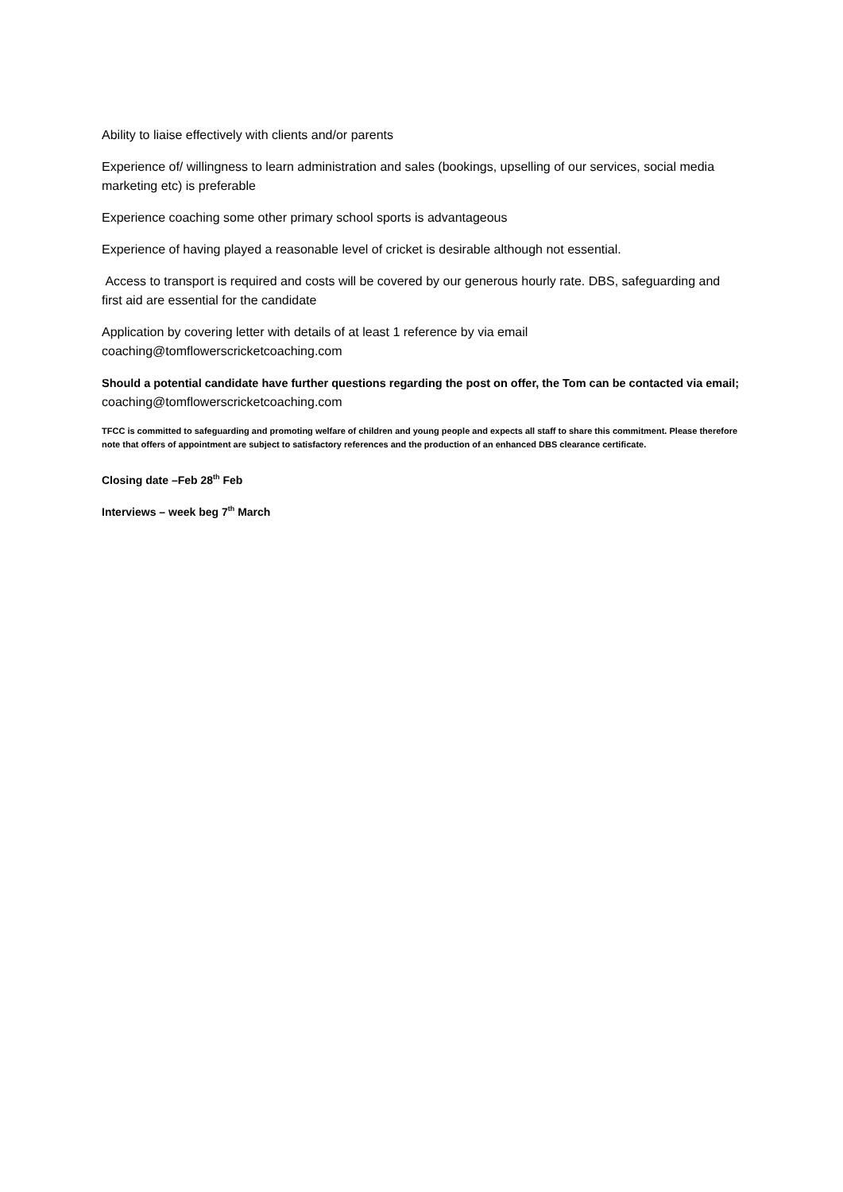Ability to liaise effectively with clients and/or parents
Experience of/ willingness to learn administration and sales (bookings, upselling of our services, social media marketing etc) is preferable
Experience coaching some other primary school sports is advantageous
Experience of having played a reasonable level of cricket is desirable although not essential.
Access to transport is required and costs will be covered by our generous hourly rate. DBS, safeguarding and first aid are essential for the candidate
Application by covering letter with details of at least 1 reference by via email coaching@tomflowerscricketcoaching.com
Should a potential candidate have further questions regarding the post on offer, the Tom can be contacted via email; coaching@tomflowerscricketcoaching.com
TFCC is committed to safeguarding and promoting welfare of children and young people and expects all staff to share this commitment. Please therefore note that offers of appointment are subject to satisfactory references and the production of an enhanced DBS clearance certificate.
Closing date –Feb 28<sup>th</sup> Feb
Interviews – week beg 7<sup>th</sup> March